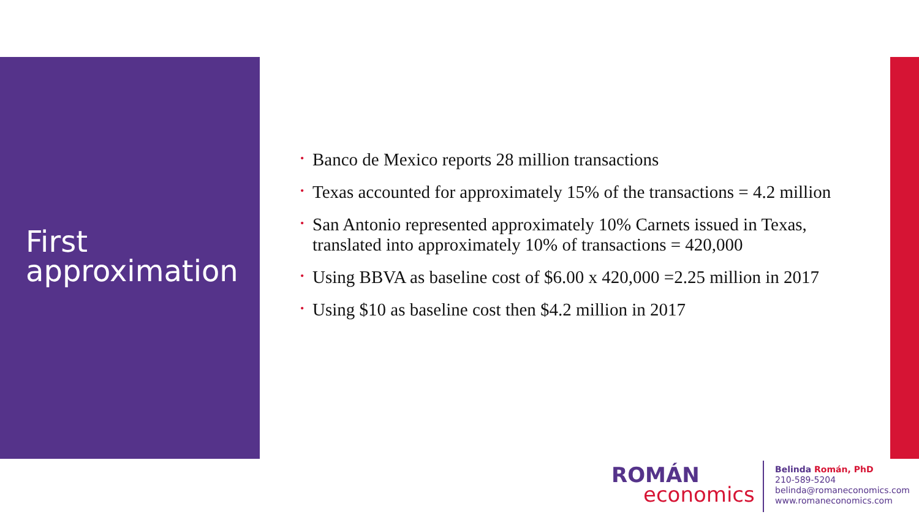First approximation
• Banco de Mexico reports 28 million transactions
• Texas accounted for approximately 15% of the transactions = 4.2 million
• San Antonio represented approximately 10% Carnets issued in Texas, translated into approximately 10% of transactions = 420,000
• Using BBVA as baseline cost of $6.00 x 420,000 =2.25 million in 2017
• Using $10 as baseline cost then $4.2 million in 2017
ROMÁN
economics
Belinda Román, PhD
210-589-5204
belinda@romaneconomics.com
www.romaneconomics.com